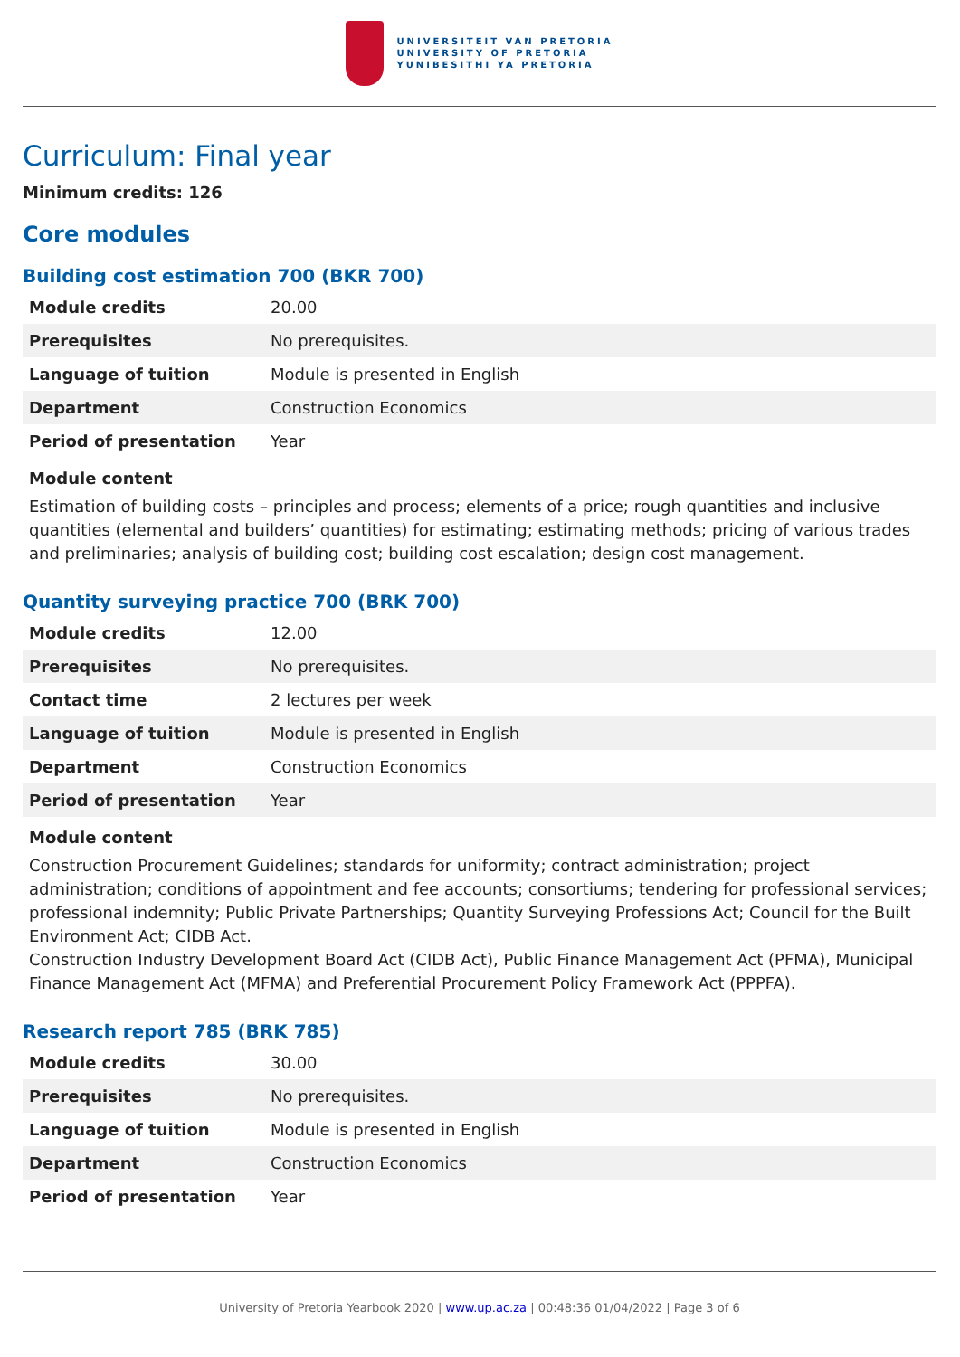UNIVERSITEIT VAN PRETORIA
UNIVERSITY OF PRETORIA
YUNIBESITHI YA PRETORIA
Curriculum: Final year
Minimum credits: 126
Core modules
Building cost estimation 700 (BKR 700)
| Module credits | 20.00 |
| Prerequisites | No prerequisites. |
| Language of tuition | Module is presented in English |
| Department | Construction Economics |
| Period of presentation | Year |
Module content
Estimation of building costs – principles and process; elements of a price; rough quantities and inclusive quantities (elemental and builders’ quantities) for estimating; estimating methods; pricing of various trades and preliminaries; analysis of building cost; building cost escalation; design cost management.
Quantity surveying practice 700 (BRK 700)
| Module credits | 12.00 |
| Prerequisites | No prerequisites. |
| Contact time | 2 lectures per week |
| Language of tuition | Module is presented in English |
| Department | Construction Economics |
| Period of presentation | Year |
Module content
Construction Procurement Guidelines; standards for uniformity; contract administration; project administration; conditions of appointment and fee accounts; consortiums; tendering for professional services; professional indemnity; Public Private Partnerships; Quantity Surveying Professions Act; Council for the Built Environment Act; CIDB Act.
Construction Industry Development Board Act (CIDB Act), Public Finance Management Act (PFMA), Municipal Finance Management Act (MFMA) and Preferential Procurement Policy Framework Act (PPPFA).
Research report 785 (BRK 785)
| Module credits | 30.00 |
| Prerequisites | No prerequisites. |
| Language of tuition | Module is presented in English |
| Department | Construction Economics |
| Period of presentation | Year |
University of Pretoria Yearbook 2020 | www.up.ac.za | 00:48:36 01/04/2022 | Page 3 of 6